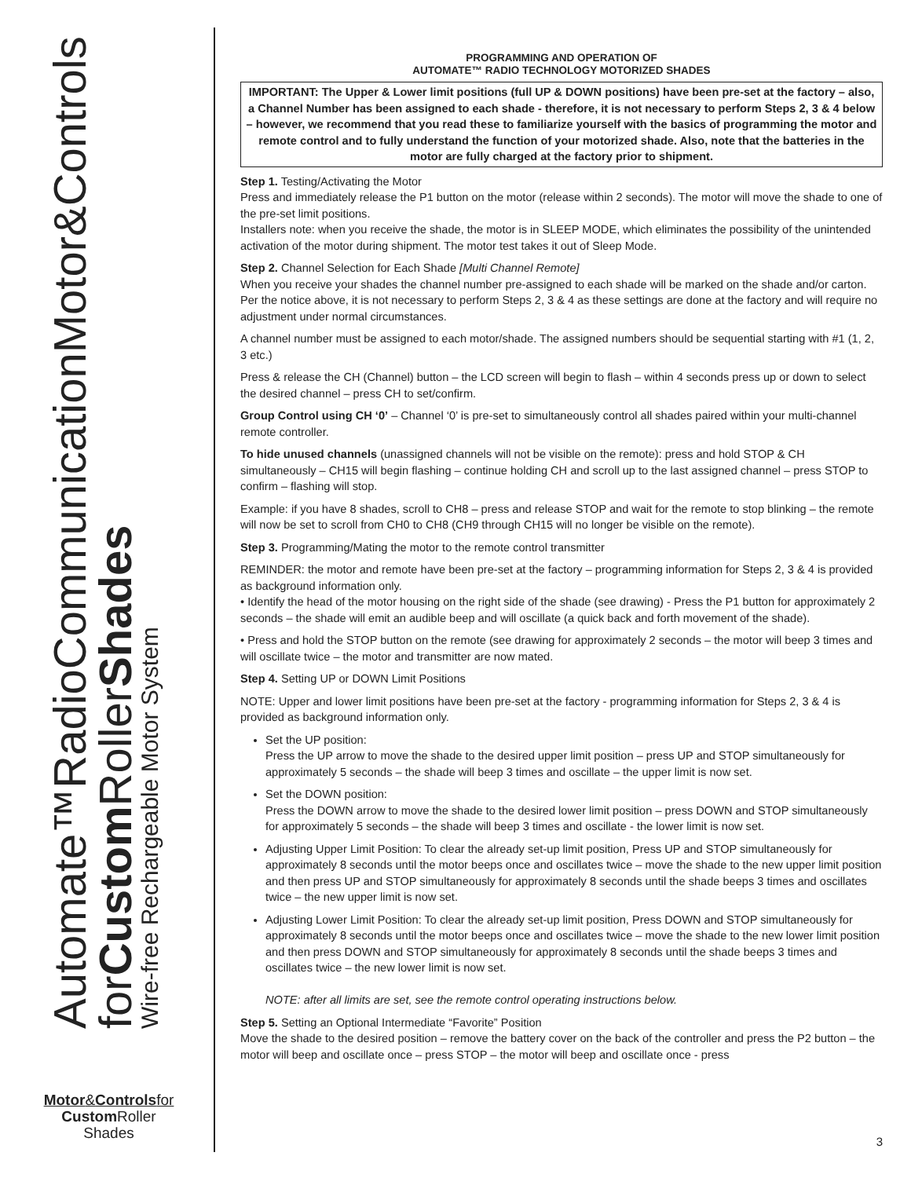Automate™Radio CommunicationMotor&Controls
forCustom RollerShades
Wire-free Rechargeable Motor System
Motor&Controlsfor
Custom Roller
Shades
PROGRAMMING AND OPERATION OF
AUTOMATE™ RADIO TECHNOLOGY MOTORIZED SHADES
IMPORTANT: The Upper & Lower limit positions (full UP & DOWN positions) have been pre-set at the factory – also, a Channel Number has been assigned to each shade - therefore, it is not necessary to perform Steps 2, 3 & 4 below – however, we recommend that you read these to familiarize yourself with the basics of programming the motor and remote control and to fully understand the function of your motorized shade. Also, note that the batteries in the motor are fully charged at the factory prior to shipment.
Step 1. Testing/Activating the Motor
Press and immediately release the P1 button on the motor (release within 2 seconds). The motor will move the shade to one of the pre-set limit positions.
Installers note: when you receive the shade, the motor is in SLEEP MODE, which eliminates the possibility of the unintended activation of the motor during shipment. The motor test takes it out of Sleep Mode.
Step 2. Channel Selection for Each Shade [Multi Channel Remote]
When you receive your shades the channel number pre-assigned to each shade will be marked on the shade and/or carton. Per the notice above, it is not necessary to perform Steps 2, 3 & 4 as these settings are done at the factory and will require no adjustment under normal circumstances.
A channel number must be assigned to each motor/shade. The assigned numbers should be sequential starting with #1 (1, 2, 3 etc.)
Press & release the CH (Channel) button – the LCD screen will begin to flash – within 4 seconds press up or down to select the desired channel – press CH to set/confirm.
Group Control using CH ‘0’ – Channel ‘0’ is pre-set to simultaneously control all shades paired within your multi-channel remote controller.
To hide unused channels (unassigned channels will not be visible on the remote): press and hold STOP & CH simultaneously – CH15 will begin flashing – continue holding CH and scroll up to the last assigned channel – press STOP to confirm – flashing will stop.
Example: if you have 8 shades, scroll to CH8 – press and release STOP and wait for the remote to stop blinking – the remote will now be set to scroll from CH0 to CH8 (CH9 through CH15 will no longer be visible on the remote).
Step 3. Programming/Mating the motor to the remote control transmitter
REMINDER: the motor and remote have been pre-set at the factory – programming information for Steps 2, 3 & 4 is provided as background information only.
• Identify the head of the motor housing on the right side of the shade (see drawing) - Press the P1 button for approximately 2 seconds – the shade will emit an audible beep and will oscillate (a quick back and forth movement of the shade).
• Press and hold the STOP button on the remote (see drawing for approximately 2 seconds – the motor will beep 3 times and will oscillate twice – the motor and transmitter are now mated.
Step 4. Setting UP or DOWN Limit Positions
NOTE: Upper and lower limit positions have been pre-set at the factory - programming information for Steps 2, 3 & 4 is provided as background information only.
Set the UP position:
Press the UP arrow to move the shade to the desired upper limit position – press UP and STOP simultaneously for approximately 5 seconds – the shade will beep 3 times and oscillate – the upper limit is now set.
Set the DOWN position:
Press the DOWN arrow to move the shade to the desired lower limit position – press DOWN and STOP simultaneously for approximately 5 seconds – the shade will beep 3 times and oscillate - the lower limit is now set.
Adjusting Upper Limit Position: To clear the already set-up limit position, Press UP and STOP simultaneously for approximately 8 seconds until the motor beeps once and oscillates twice – move the shade to the new upper limit position and then press UP and STOP simultaneously for approximately 8 seconds until the shade beeps 3 times and oscillates twice – the new upper limit is now set.
Adjusting Lower Limit Position: To clear the already set-up limit position, Press DOWN and STOP simultaneously for approximately 8 seconds until the motor beeps once and oscillates twice – move the shade to the new lower limit position and then press DOWN and STOP simultaneously for approximately 8 seconds until the shade beeps 3 times and oscillates twice – the new lower limit is now set.
NOTE: after all limits are set, see the remote control operating instructions below.
Step 5. Setting an Optional Intermediate “Favorite” Position
Move the shade to the desired position – remove the battery cover on the back of the controller and press the P2 button – the motor will beep and oscillate once – press STOP – the motor will beep and oscillate once - press
3